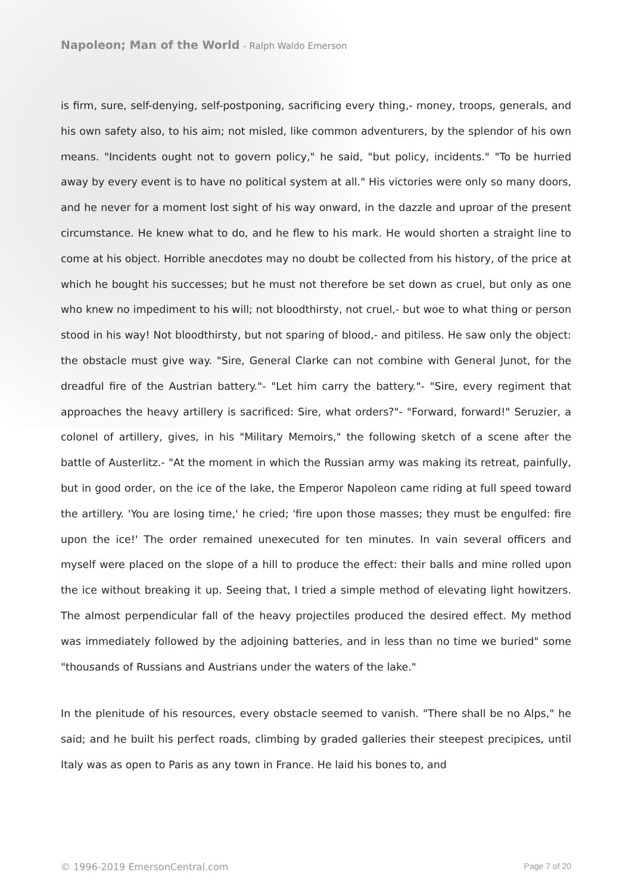Napoleon; Man of the World - Ralph Waldo Emerson
is firm, sure, self-denying, self-postponing, sacrificing every thing,- money, troops, generals, and his own safety also, to his aim; not misled, like common adventurers, by the splendor of his own means. "Incidents ought not to govern policy," he said, "but policy, incidents." "To be hurried away by every event is to have no political system at all." His victories were only so many doors, and he never for a moment lost sight of his way onward, in the dazzle and uproar of the present circumstance. He knew what to do, and he flew to his mark. He would shorten a straight line to come at his object. Horrible anecdotes may no doubt be collected from his history, of the price at which he bought his successes; but he must not therefore be set down as cruel, but only as one who knew no impediment to his will; not bloodthirsty, not cruel,- but woe to what thing or person stood in his way! Not bloodthirsty, but not sparing of blood,- and pitiless. He saw only the object: the obstacle must give way. "Sire, General Clarke can not combine with General Junot, for the dreadful fire of the Austrian battery."- "Let him carry the battery."- "Sire, every regiment that approaches the heavy artillery is sacrificed: Sire, what orders?"- "Forward, forward!" Seruzier, a colonel of artillery, gives, in his "Military Memoirs," the following sketch of a scene after the battle of Austerlitz.- "At the moment in which the Russian army was making its retreat, painfully, but in good order, on the ice of the lake, the Emperor Napoleon came riding at full speed toward the artillery. 'You are losing time,' he cried; 'fire upon those masses; they must be engulfed: fire upon the ice!' The order remained unexecuted for ten minutes. In vain several officers and myself were placed on the slope of a hill to produce the effect: their balls and mine rolled upon the ice without breaking it up. Seeing that, I tried a simple method of elevating light howitzers. The almost perpendicular fall of the heavy projectiles produced the desired effect. My method was immediately followed by the adjoining batteries, and in less than no time we buried" some "thousands of Russians and Austrians under the waters of the lake."
In the plenitude of his resources, every obstacle seemed to vanish. "There shall be no Alps," he said; and he built his perfect roads, climbing by graded galleries their steepest precipices, until Italy was as open to Paris as any town in France. He laid his bones to, and
© 1996-2019 EmersonCentral.com Page 7 of 20